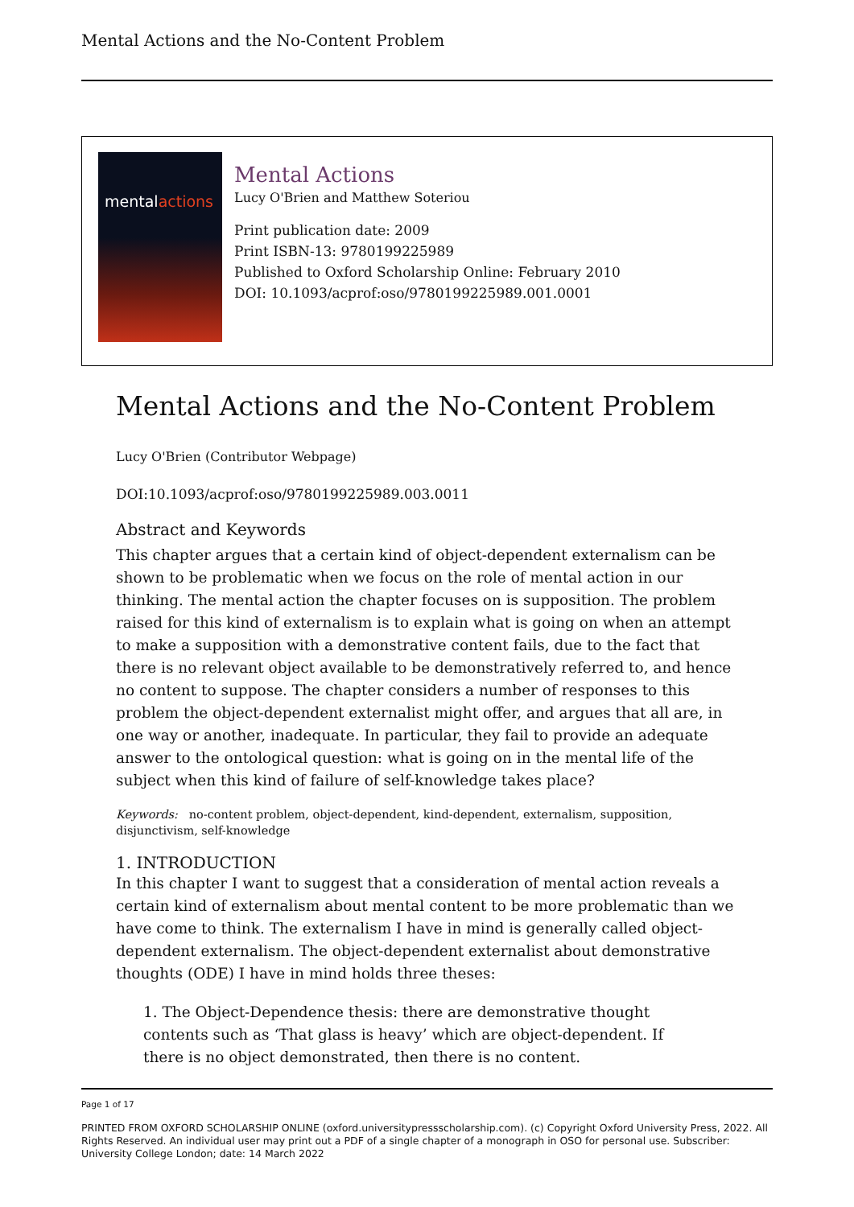Mental Actions and the No-Content Problem
mentalactions
Mental Actions
Lucy O'Brien and Matthew Soteriou
Print publication date: 2009
Print ISBN-13: 9780199225989
Published to Oxford Scholarship Online: February 2010
DOI: 10.1093/acprof:oso/9780199225989.001.0001
Mental Actions and the No-Content Problem
Lucy O'Brien (Contributor Webpage)
DOI:10.1093/acprof:oso/9780199225989.003.0011
Abstract and Keywords
This chapter argues that a certain kind of object-dependent externalism can be shown to be problematic when we focus on the role of mental action in our thinking. The mental action the chapter focuses on is supposition. The problem raised for this kind of externalism is to explain what is going on when an attempt to make a supposition with a demonstrative content fails, due to the fact that there is no relevant object available to be demonstratively referred to, and hence no content to suppose. The chapter considers a number of responses to this problem the object-dependent externalist might offer, and argues that all are, in one way or another, inadequate. In particular, they fail to provide an adequate answer to the ontological question: what is going on in the mental life of the subject when this kind of failure of self-knowledge takes place?
Keywords: no-content problem, object-dependent, kind-dependent, externalism, supposition, disjunctivism, self-knowledge
1. INTRODUCTION
In this chapter I want to suggest that a consideration of mental action reveals a certain kind of externalism about mental content to be more problematic than we have come to think. The externalism I have in mind is generally called object-dependent externalism. The object-dependent externalist about demonstrative thoughts (ODE) I have in mind holds three theses:
1. The Object-Dependence thesis: there are demonstrative thought contents such as ‘That glass is heavy’ which are object-dependent. If there is no object demonstrated, then there is no content.
Page 1 of 17
PRINTED FROM OXFORD SCHOLARSHIP ONLINE (oxford.universitypressscholarship.com). (c) Copyright Oxford University Press, 2022. All Rights Reserved. An individual user may print out a PDF of a single chapter of a monograph in OSO for personal use. Subscriber: University College London; date: 14 March 2022